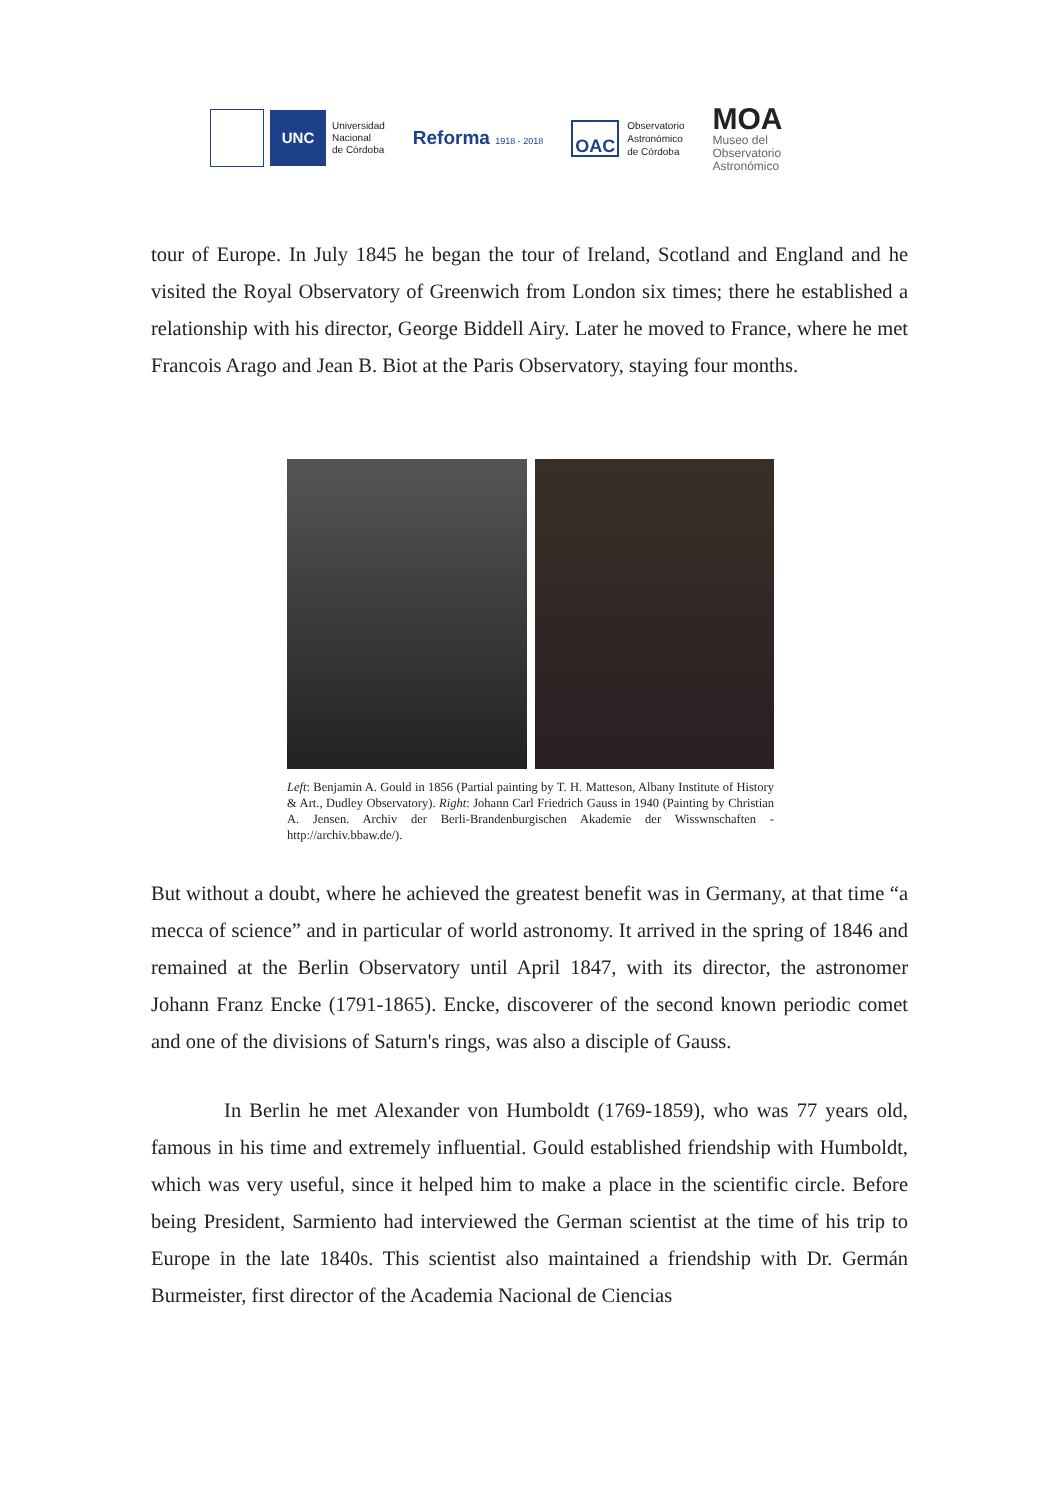UNC
Universidad
Nacional
de Córdoba
Reforma 1918 - 2018
OAC
Observatorio
Astronómico
de Córdoba
MOA
Museo del
Observatorio
Astronómico
tour of Europe. In July 1845 he began the tour of Ireland, Scotland and England and he visited the Royal Observatory of Greenwich from London six times; there he established a relationship with his director, George Biddell Airy. Later he moved to France, where he met Francois Arago and Jean B. Biot at the Paris Observatory, staying four months.
Left: Benjamin A. Gould in 1856 (Partial painting by T. H. Matteson, Albany Institute of History & Art., Dudley Observatory). Right: Johann Carl Friedrich Gauss in 1940 (Painting by Christian A. Jensen. Archiv der Berli-Brandenburgischen Akademie der Wisswnschaften - http://archiv.bbaw.de/).
But without a doubt, where he achieved the greatest benefit was in Germany, at that time “a mecca of science” and in particular of world astronomy. It arrived in the spring of 1846 and remained at the Berlin Observatory until April 1847, with its director, the astronomer Johann Franz Encke (1791-1865). Encke, discoverer of the second known periodic comet and one of the divisions of Saturn's rings, was also a disciple of Gauss.
In Berlin he met Alexander von Humboldt (1769-1859), who was 77 years old, famous in his time and extremely influential. Gould established friendship with Humboldt, which was very useful, since it helped him to make a place in the scientific circle. Before being President, Sarmiento had interviewed the German scientist at the time of his trip to Europe in the late 1840s. This scientist also maintained a friendship with Dr. Germán Burmeister, first director of the Academia Nacional de Ciencias